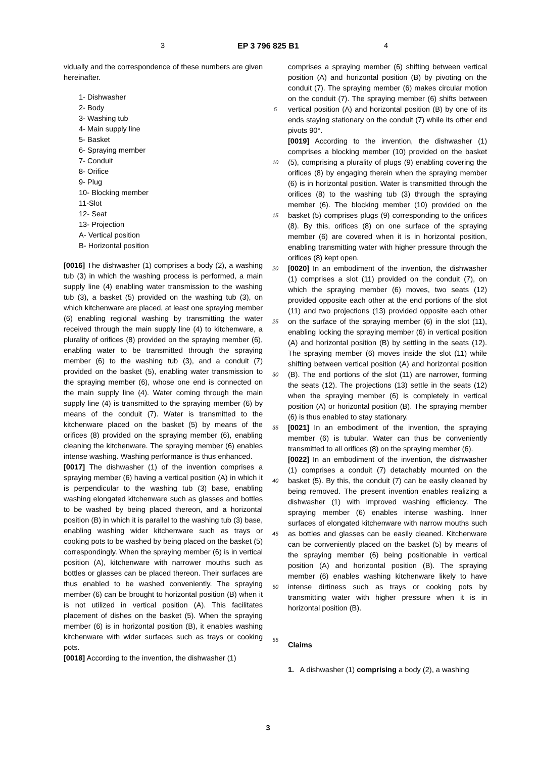3 EP 3 796 825 B1 4
vidually and the correspondence of these numbers are given hereinafter.
1- Dishwasher
2- Body
3- Washing tub
4- Main supply line
5- Basket
6- Spraying member
7- Conduit
8- Orifice
9- Plug
10- Blocking member
11-Slot
12- Seat
13- Projection
A- Vertical position
B- Horizontal position
[0016] The dishwasher (1) comprises a body (2), a washing tub (3) in which the washing process is performed, a main supply line (4) enabling water transmission to the washing tub (3), a basket (5) provided on the washing tub (3), on which kitchenware are placed, at least one spraying member (6) enabling regional washing by transmitting the water received through the main supply line (4) to kitchenware, a plurality of orifices (8) provided on the spraying member (6), enabling water to be transmitted through the spraying member (6) to the washing tub (3), and a conduit (7) provided on the basket (5), enabling water transmission to the spraying member (6), whose one end is connected on the main supply line (4). Water coming through the main supply line (4) is transmitted to the spraying member (6) by means of the conduit (7). Water is transmitted to the kitchenware placed on the basket (5) by means of the orifices (8) provided on the spraying member (6), enabling cleaning the kitchenware. The spraying member (6) enables intense washing. Washing performance is thus enhanced.
[0017] The dishwasher (1) of the invention comprises a spraying member (6) having a vertical position (A) in which it is perpendicular to the washing tub (3) base, enabling washing elongated kitchenware such as glasses and bottles to be washed by being placed thereon, and a horizontal position (B) in which it is parallel to the washing tub (3) base, enabling washing wider kitchenware such as trays or cooking pots to be washed by being placed on the basket (5) correspondingly. When the spraying member (6) is in vertical position (A), kitchenware with narrower mouths such as bottles or glasses can be placed thereon. Their surfaces are thus enabled to be washed conveniently. The spraying member (6) can be brought to horizontal position (B) when it is not utilized in vertical position (A). This facilitates placement of dishes on the basket (5). When the spraying member (6) is in horizontal position (B), it enables washing kitchenware with wider surfaces such as trays or cooking pots.
[0018] According to the invention, the dishwasher (1)
5
10
15
20
25
30
35
40
45
50
55
comprises a spraying member (6) shifting between vertical position (A) and horizontal position (B) by pivoting on the conduit (7). The spraying member (6) makes circular motion on the conduit (7). The spraying member (6) shifts between vertical position (A) and horizontal position (B) by one of its ends staying stationary on the conduit (7) while its other end pivots 90°.
[0019] According to the invention, the dishwasher (1) comprises a blocking member (10) provided on the basket (5), comprising a plurality of plugs (9) enabling covering the orifices (8) by engaging therein when the spraying member (6) is in horizontal position. Water is transmitted through the orifices (8) to the washing tub (3) through the spraying member (6). The blocking member (10) provided on the basket (5) comprises plugs (9) corresponding to the orifices (8). By this, orifices (8) on one surface of the spraying member (6) are covered when it is in horizontal position, enabling transmitting water with higher pressure through the orifices (8) kept open.
[0020] In an embodiment of the invention, the dishwasher (1) comprises a slot (11) provided on the conduit (7), on which the spraying member (6) moves, two seats (12) provided opposite each other at the end portions of the slot (11) and two projections (13) provided opposite each other on the surface of the spraying member (6) in the slot (11), enabling locking the spraying member (6) in vertical position (A) and horizontal position (B) by settling in the seats (12). The spraying member (6) moves inside the slot (11) while shifting between vertical position (A) and horizontal position (B). The end portions of the slot (11) are narrower, forming the seats (12). The projections (13) settle in the seats (12) when the spraying member (6) is completely in vertical position (A) or horizontal position (B). The spraying member (6) is thus enabled to stay stationary.
[0021] In an embodiment of the invention, the spraying member (6) is tubular. Water can thus be conveniently transmitted to all orifices (8) on the spraying member (6).
[0022] In an embodiment of the invention, the dishwasher (1) comprises a conduit (7) detachably mounted on the basket (5). By this, the conduit (7) can be easily cleaned by being removed. The present invention enables realizing a dishwasher (1) with improved washing efficiency. The spraying member (6) enables intense washing. Inner surfaces of elongated kitchenware with narrow mouths such as bottles and glasses can be easily cleaned. Kitchenware can be conveniently placed on the basket (5) by means of the spraying member (6) being positionable in vertical position (A) and horizontal position (B). The spraying member (6) enables washing kitchenware likely to have intense dirtiness such as trays or cooking pots by transmitting water with higher pressure when it is in horizontal position (B).
Claims
1. A dishwasher (1) comprising a body (2), a washing
3